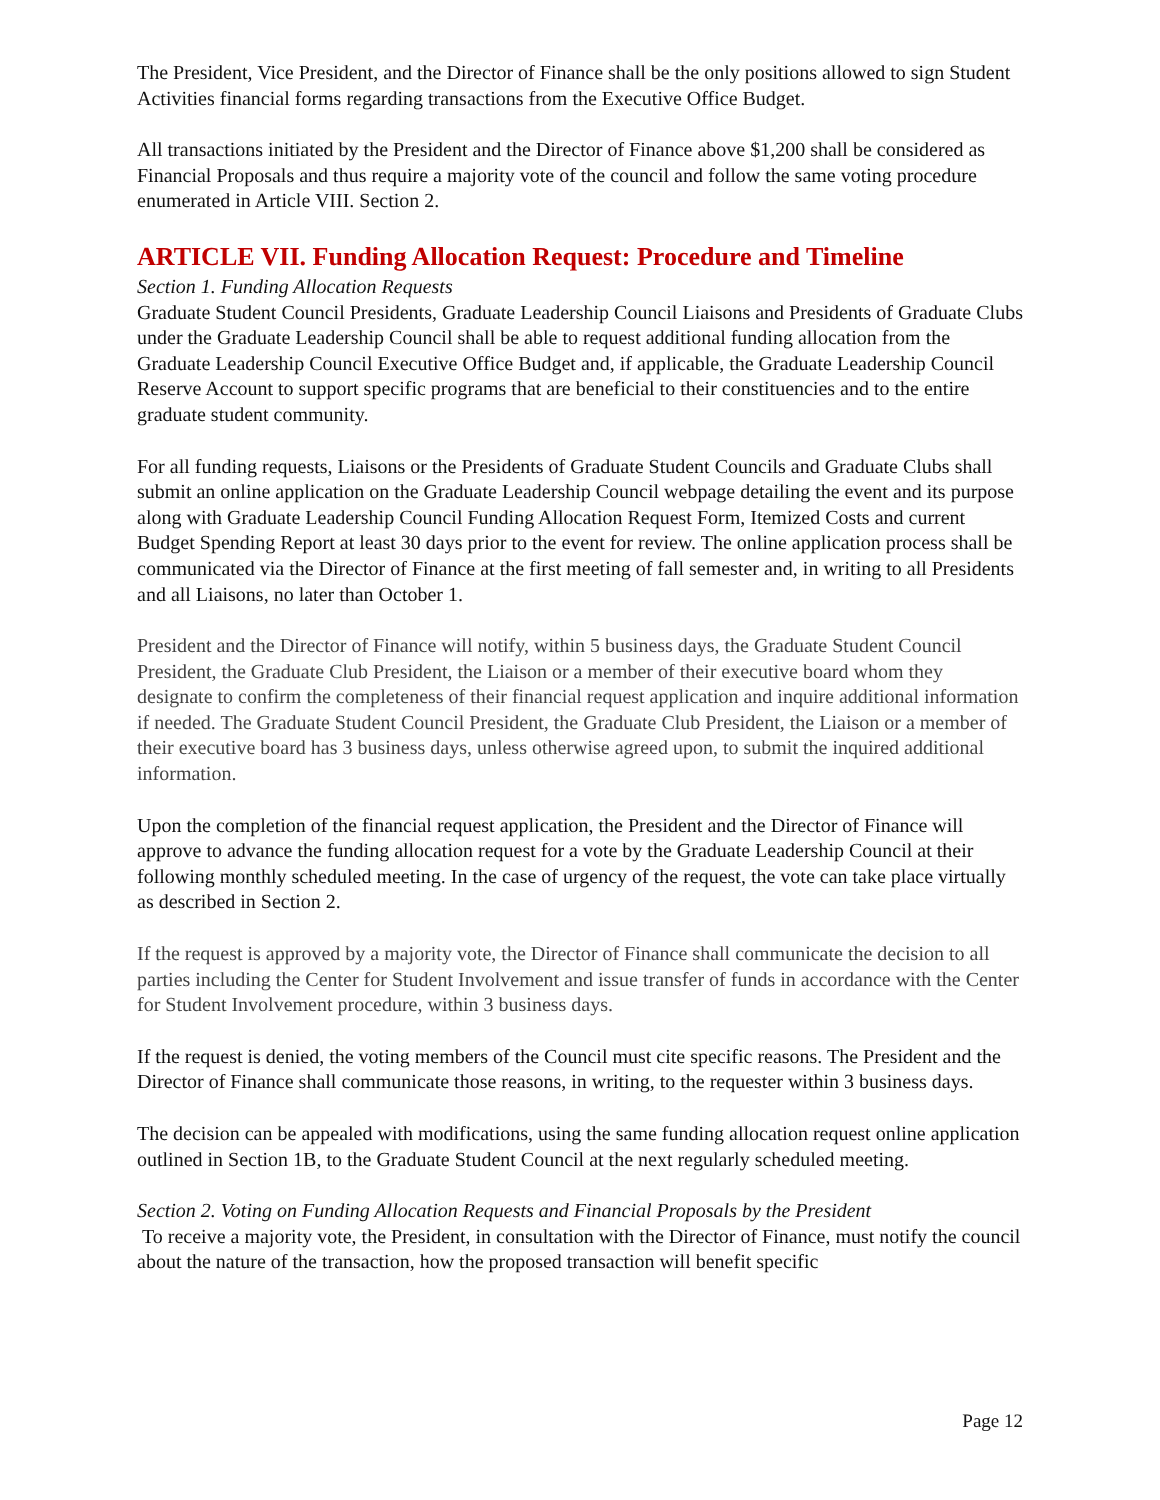The President, Vice President, and the Director of Finance shall be the only positions allowed to sign Student Activities financial forms regarding transactions from the Executive Office Budget.
All transactions initiated by the President and the Director of Finance above $1,200 shall be considered as Financial Proposals and thus require a majority vote of the council and follow the same voting procedure enumerated in Article VIII. Section 2.
ARTICLE VII. Funding Allocation Request: Procedure and Timeline
Section 1. Funding Allocation Requests
Graduate Student Council Presidents, Graduate Leadership Council Liaisons and Presidents of Graduate Clubs under the Graduate Leadership Council shall be able to request additional funding allocation from the Graduate Leadership Council Executive Office Budget and, if applicable, the Graduate Leadership Council Reserve Account to support specific programs that are beneficial to their constituencies and to the entire graduate student community.
For all funding requests, Liaisons or the Presidents of Graduate Student Councils and Graduate Clubs shall submit an online application on the Graduate Leadership Council webpage detailing the event and its purpose along with Graduate Leadership Council Funding Allocation Request Form, Itemized Costs and current Budget Spending Report at least 30 days prior to the event for review. The online application process shall be communicated via the Director of Finance at the first meeting of fall semester and, in writing to all Presidents and all Liaisons, no later than October 1.
President and the Director of Finance will notify, within 5 business days, the Graduate Student Council President, the Graduate Club President, the Liaison or a member of their executive board whom they designate to confirm the completeness of their financial request application and inquire additional information if needed. The Graduate Student Council President, the Graduate Club President, the Liaison or a member of their executive board has 3 business days, unless otherwise agreed upon, to submit the inquired additional information.
Upon the completion of the financial request application, the President and the Director of Finance will approve to advance the funding allocation request for a vote by the Graduate Leadership Council at their following monthly scheduled meeting. In the case of urgency of the request, the vote can take place virtually as described in Section 2.
If the request is approved by a majority vote, the Director of Finance shall communicate the decision to all parties including the Center for Student Involvement and issue transfer of funds in accordance with the Center for Student Involvement procedure, within 3 business days.
If the request is denied, the voting members of the Council must cite specific reasons. The President and the Director of Finance shall communicate those reasons, in writing, to the requester within 3 business days.
The decision can be appealed with modifications, using the same funding allocation request online application outlined in Section 1B, to the Graduate Student Council at the next regularly scheduled meeting.
Section 2. Voting on Funding Allocation Requests and Financial Proposals by the President
To receive a majority vote, the President, in consultation with the Director of Finance, must notify the council about the nature of the transaction, how the proposed transaction will benefit specific
Page 12